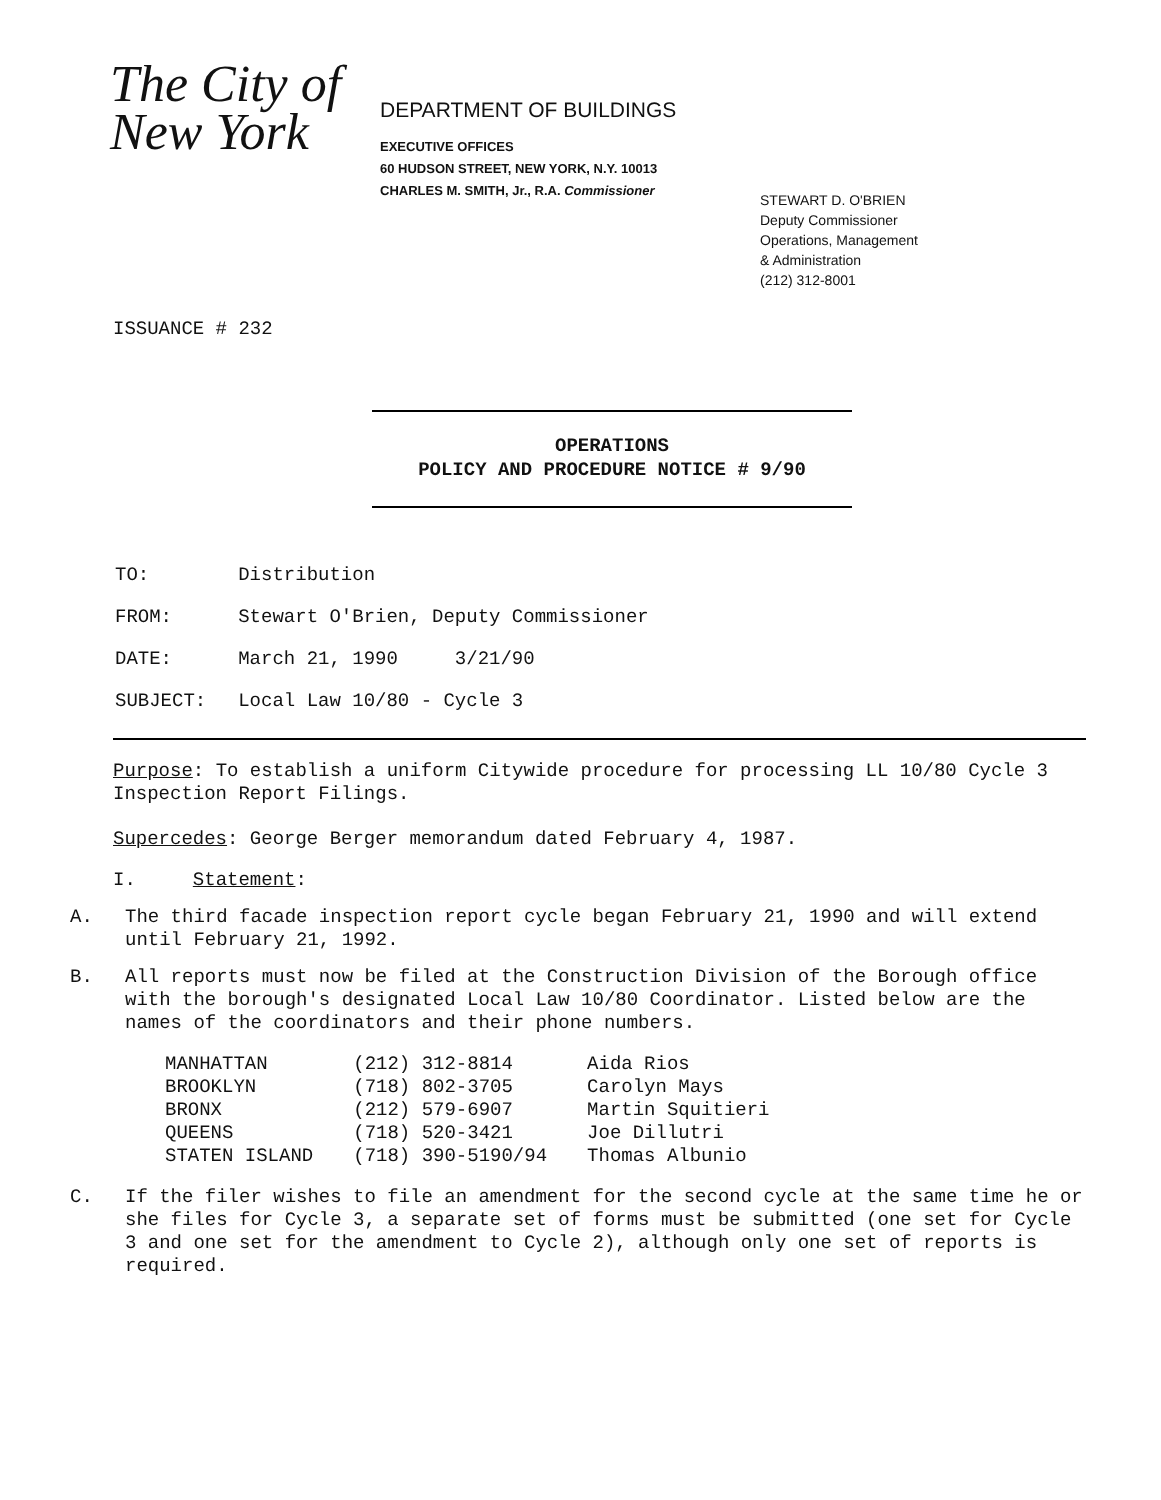The City of New York
DEPARTMENT OF BUILDINGS
EXECUTIVE OFFICES
60 HUDSON STREET, NEW YORK, N.Y. 10013
CHARLES M. SMITH, Jr., R.A. Commissioner
STEWART D. O'BRIEN
Deputy Commissioner
Operations, Management
& Administration
(212) 312-8001
ISSUANCE # 232
OPERATIONS
POLICY AND PROCEDURE NOTICE # 9/90
| TO: | Distribution |
| FROM: | Stewart O'Brien, Deputy Commissioner |
| DATE: | March 21, 1990 3/21/90 |
| SUBJECT: | Local Law 10/80 - Cycle 3 |
Purpose: To establish a uniform Citywide procedure for processing LL 10/80 Cycle 3 Inspection Report Filings.
Supercedes: George Berger memorandum dated February 4, 1987.
I. Statement:
A. The third facade inspection report cycle began February 21, 1990 and will extend until February 21, 1992.
B. All reports must now be filed at the Construction Division of the Borough office with the borough's designated Local Law 10/80 Coordinator. Listed below are the names of the coordinators and their phone numbers.
| MANHATTAN | (212) 312-8814 | Aida Rios |
| BROOKLYN | (718) 802-3705 | Carolyn Mays |
| BRONX | (212) 579-6907 | Martin Squitieri |
| QUEENS | (718) 520-3421 | Joe Dillutri |
| STATEN ISLAND | (718) 390-5190/94 | Thomas Albunio |
C. If the filer wishes to file an amendment for the second cycle at the same time he or she files for Cycle 3, a separate set of forms must be submitted (one set for Cycle 3 and one set for the amendment to Cycle 2), although only one set of reports is required.